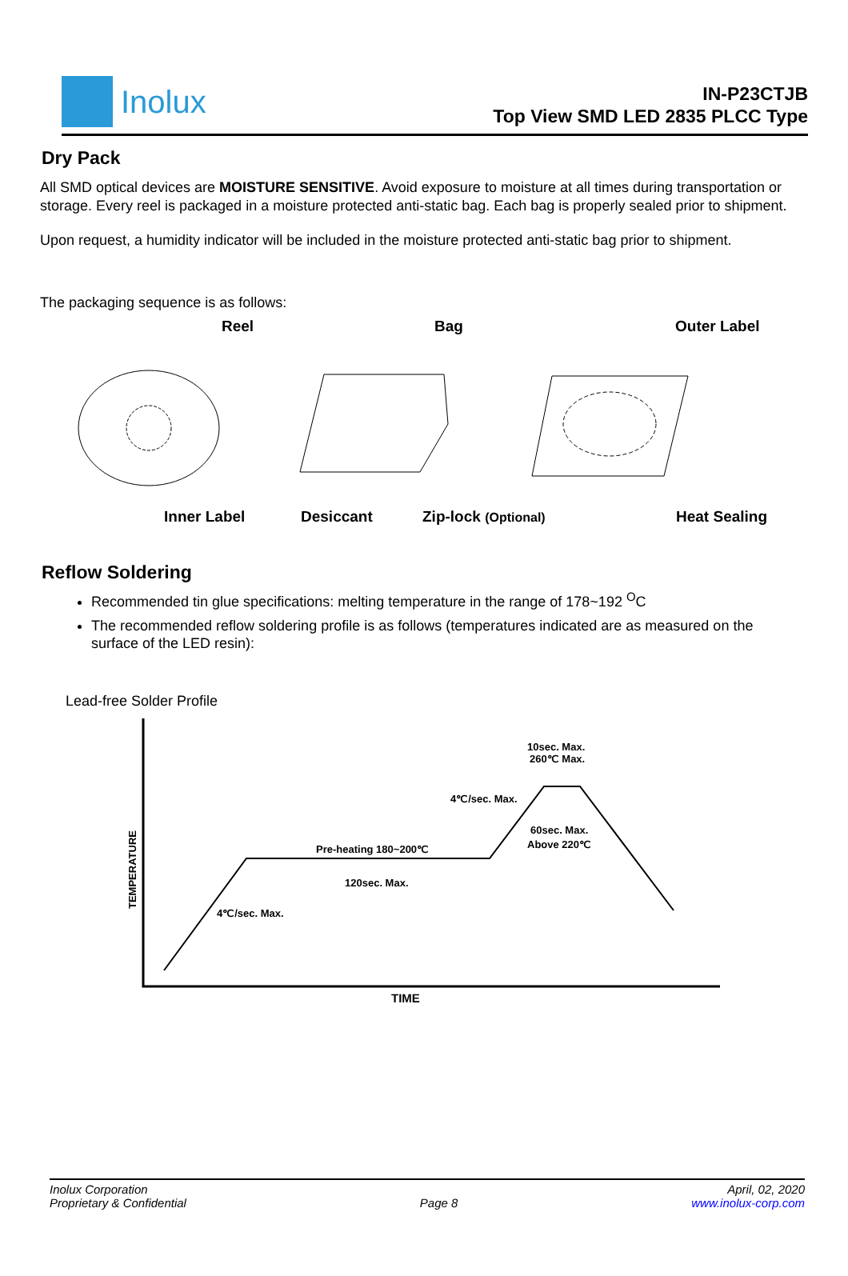Inolux
IN-P23CTJB
Top View SMD LED 2835 PLCC Type
Dry Pack
All SMD optical devices are MOISTURE SENSITIVE. Avoid exposure to moisture at all times during transportation or storage. Every reel is packaged in a moisture protected anti-static bag. Each bag is properly sealed prior to shipment.
Upon request, a humidity indicator will be included in the moisture protected anti-static bag prior to shipment.
The packaging sequence is as follows:
Reel
Bag
Outer Label
Inner Label
Desiccant
Zip-lock (Optional)
Heat Sealing
Reflow Soldering
Recommended tin glue specifications: melting temperature in the range of 178~192 <sup>O</sup>C
The recommended reflow soldering profile is as follows (temperatures indicated are as measured on the surface of the LED resin):
Lead-free Solder Profile
10sec. Max.
260℃ Max.
4℃/sec. Max.
60sec. Max.
Above 220℃
Pre-heating 180~200℃
120sec. Max.
4℃/sec. Max.
TEMPERATURE
TIME
Inolux Corporation
Proprietary & Confidential
Page 8 April, 02, 2020
www.inolux-corp.com